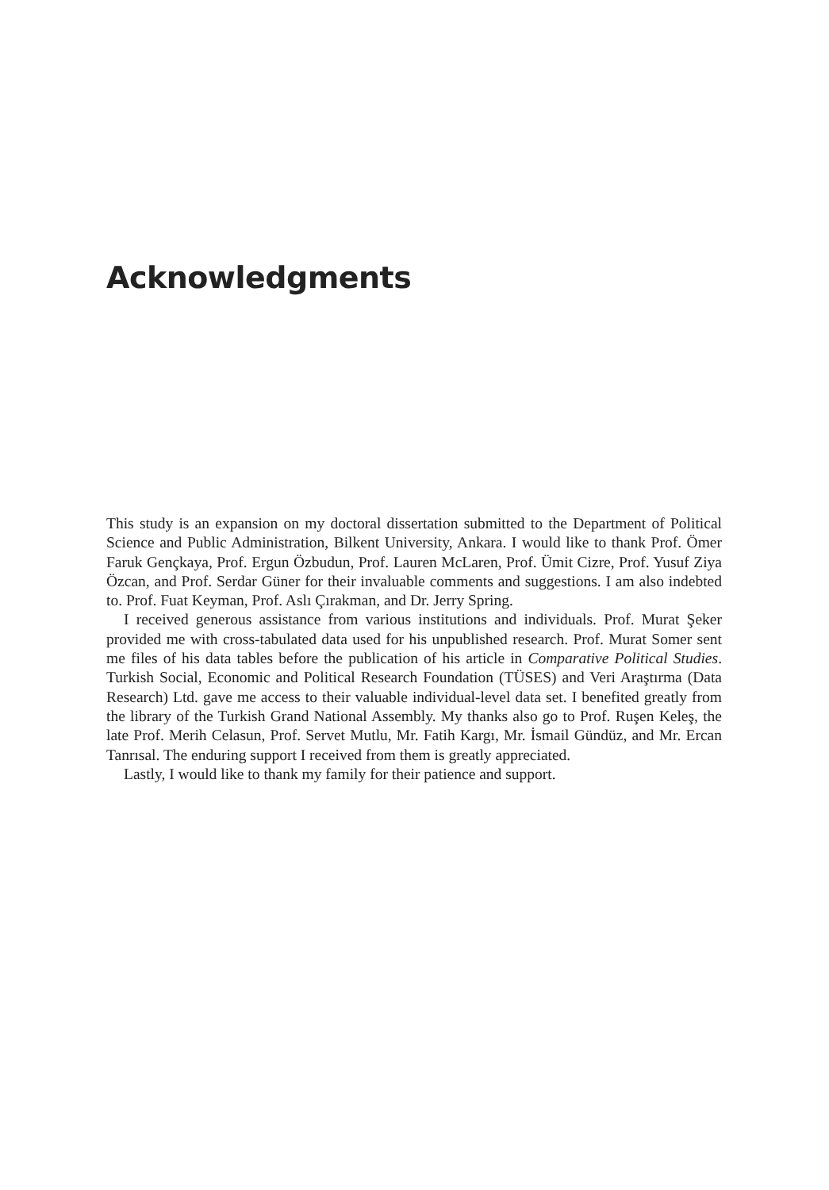Acknowledgments
This study is an expansion on my doctoral dissertation submitted to the Department of Political Science and Public Administration, Bilkent University, Ankara. I would like to thank Prof. Ömer Faruk Gençkaya, Prof. Ergun Özbudun, Prof. Lauren McLaren, Prof. Ümit Cizre, Prof. Yusuf Ziya Özcan, and Prof. Serdar Güner for their invaluable comments and suggestions. I am also indebted to. Prof. Fuat Keyman, Prof. Aslı Çırakman, and Dr. Jerry Spring.
I received generous assistance from various institutions and individuals. Prof. Murat Şeker provided me with cross-tabulated data used for his unpublished research. Prof. Murat Somer sent me files of his data tables before the publication of his article in Comparative Political Studies. Turkish Social, Economic and Political Research Foundation (TÜSES) and Veri Araştırma (Data Research) Ltd. gave me access to their valuable individual-level data set. I benefited greatly from the library of the Turkish Grand National Assembly. My thanks also go to Prof. Ruşen Keleş, the late Prof. Merih Celasun, Prof. Servet Mutlu, Mr. Fatih Kargı, Mr. İsmail Gündüz, and Mr. Ercan Tanrısal. The enduring support I received from them is greatly appreciated.
Lastly, I would like to thank my family for their patience and support.